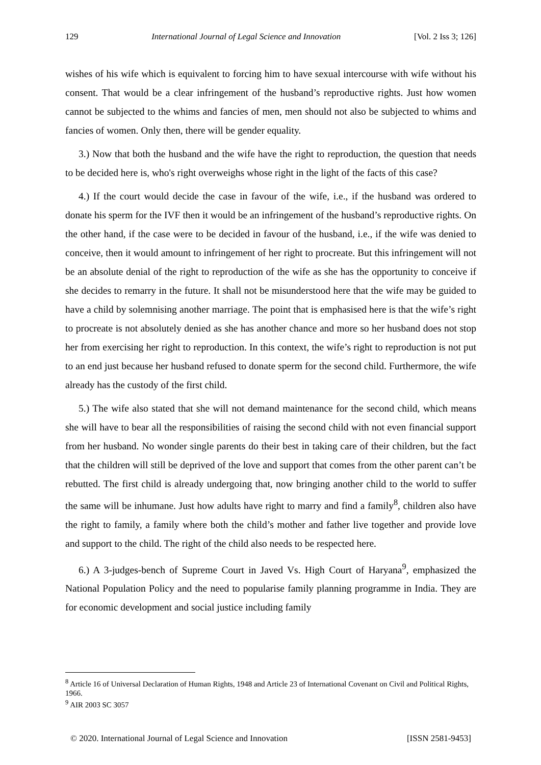129 International Journal of Legal Science and Innovation [Vol. 2 Iss 3; 126]
wishes of his wife which is equivalent to forcing him to have sexual intercourse with wife without his consent. That would be a clear infringement of the husband’s reproductive rights. Just how women cannot be subjected to the whims and fancies of men, men should not also be subjected to whims and fancies of women. Only then, there will be gender equality.
3.) Now that both the husband and the wife have the right to reproduction, the question that needs to be decided here is, who's right overweighs whose right in the light of the facts of this case?
4.) If the court would decide the case in favour of the wife, i.e., if the husband was ordered to donate his sperm for the IVF then it would be an infringement of the husband’s reproductive rights. On the other hand, if the case were to be decided in favour of the husband, i.e., if the wife was denied to conceive, then it would amount to infringement of her right to procreate. But this infringement will not be an absolute denial of the right to reproduction of the wife as she has the opportunity to conceive if she decides to remarry in the future. It shall not be misunderstood here that the wife may be guided to have a child by solemnising another marriage. The point that is emphasised here is that the wife’s right to procreate is not absolutely denied as she has another chance and more so her husband does not stop her from exercising her right to reproduction. In this context, the wife’s right to reproduction is not put to an end just because her husband refused to donate sperm for the second child. Furthermore, the wife already has the custody of the first child.
5.) The wife also stated that she will not demand maintenance for the second child, which means she will have to bear all the responsibilities of raising the second child with not even financial support from her husband. No wonder single parents do their best in taking care of their children, but the fact that the children will still be deprived of the love and support that comes from the other parent can’t be rebutted. The first child is already undergoing that, now bringing another child to the world to suffer the same will be inhumane. Just how adults have right to marry and find a family<sup>8</sup>, children also have the right to family, a family where both the child’s mother and father live together and provide love and support to the child. The right of the child also needs to be respected here.
6.) A 3-judges-bench of Supreme Court in Javed Vs. High Court of Haryana<sup>9</sup>, emphasized the National Population Policy and the need to popularise family planning programme in India. They are for economic development and social justice including family
<sup>8</sup> Article 16 of Universal Declaration of Human Rights, 1948 and Article 23 of International Covenant on Civil and Political Rights, 1966.
<sup>9</sup> AIR 2003 SC 3057
© 2020. International Journal of Legal Science and Innovation [ISSN 2581-9453]